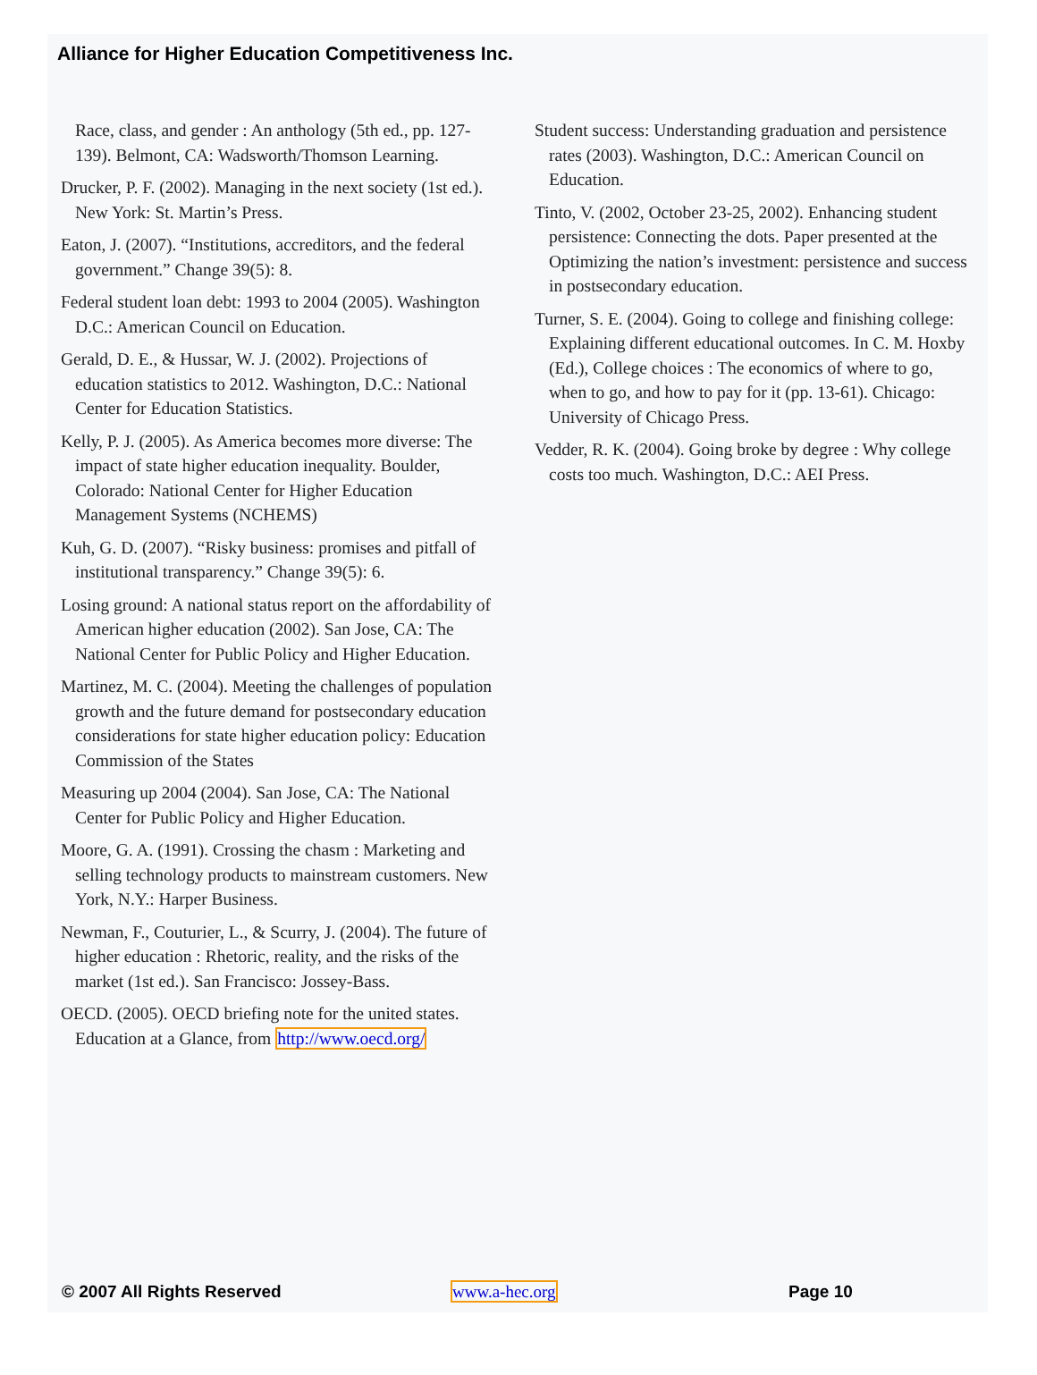Alliance for Higher Education Competitiveness Inc.
Race, class, and gender : An anthology (5th ed., pp. 127-139). Belmont, CA: Wadsworth/Thomson Learning.
Drucker, P. F. (2002). Managing in the next society (1st ed.). New York: St. Martin’s Press.
Eaton, J. (2007). “Institutions, accreditors, and the federal government.” Change 39(5): 8.
Federal student loan debt: 1993 to 2004 (2005). Washington D.C.: American Council on Education.
Gerald, D. E., & Hussar, W. J. (2002). Projections of education statistics to 2012. Washington, D.C.: National Center for Education Statistics.
Kelly, P. J. (2005). As America becomes more diverse: The impact of state higher education inequality. Boulder, Colorado: National Center for Higher Education Management Systems (NCHEMS)
Kuh, G. D. (2007). “Risky business: promises and pitfall of institutional transparency.” Change 39(5): 6.
Losing ground: A national status report on the affordability of American higher education (2002). San Jose, CA: The National Center for Public Policy and Higher Education.
Martinez, M. C. (2004). Meeting the challenges of population growth and the future demand for postsecondary education considerations for state higher education policy: Education Commission of the States
Measuring up 2004 (2004). San Jose, CA: The National Center for Public Policy and Higher Education.
Moore, G. A. (1991). Crossing the chasm : Marketing and selling technology products to mainstream customers. New York, N.Y.: Harper Business.
Newman, F., Couturier, L., & Scurry, J. (2004). The future of higher education : Rhetoric, reality, and the risks of the market (1st ed.). San Francisco: Jossey-Bass.
OECD. (2005). OECD briefing note for the united states. Education at a Glance, from http://www.oecd.org/
Student success: Understanding graduation and persistence rates (2003). Washington, D.C.: American Council on Education.
Tinto, V. (2002, October 23-25, 2002). Enhancing student persistence: Connecting the dots. Paper presented at the Optimizing the nation’s investment: persistence and success in postsecondary education.
Turner, S. E. (2004). Going to college and finishing college: Explaining different educational outcomes. In C. M. Hoxby (Ed.), College choices : The economics of where to go, when to go, and how to pay for it (pp. 13-61). Chicago: University of Chicago Press.
Vedder, R. K. (2004). Going broke by degree : Why college costs too much. Washington, D.C.: AEI Press.
© 2007 All Rights Reserved www.a-hec.org Page 10